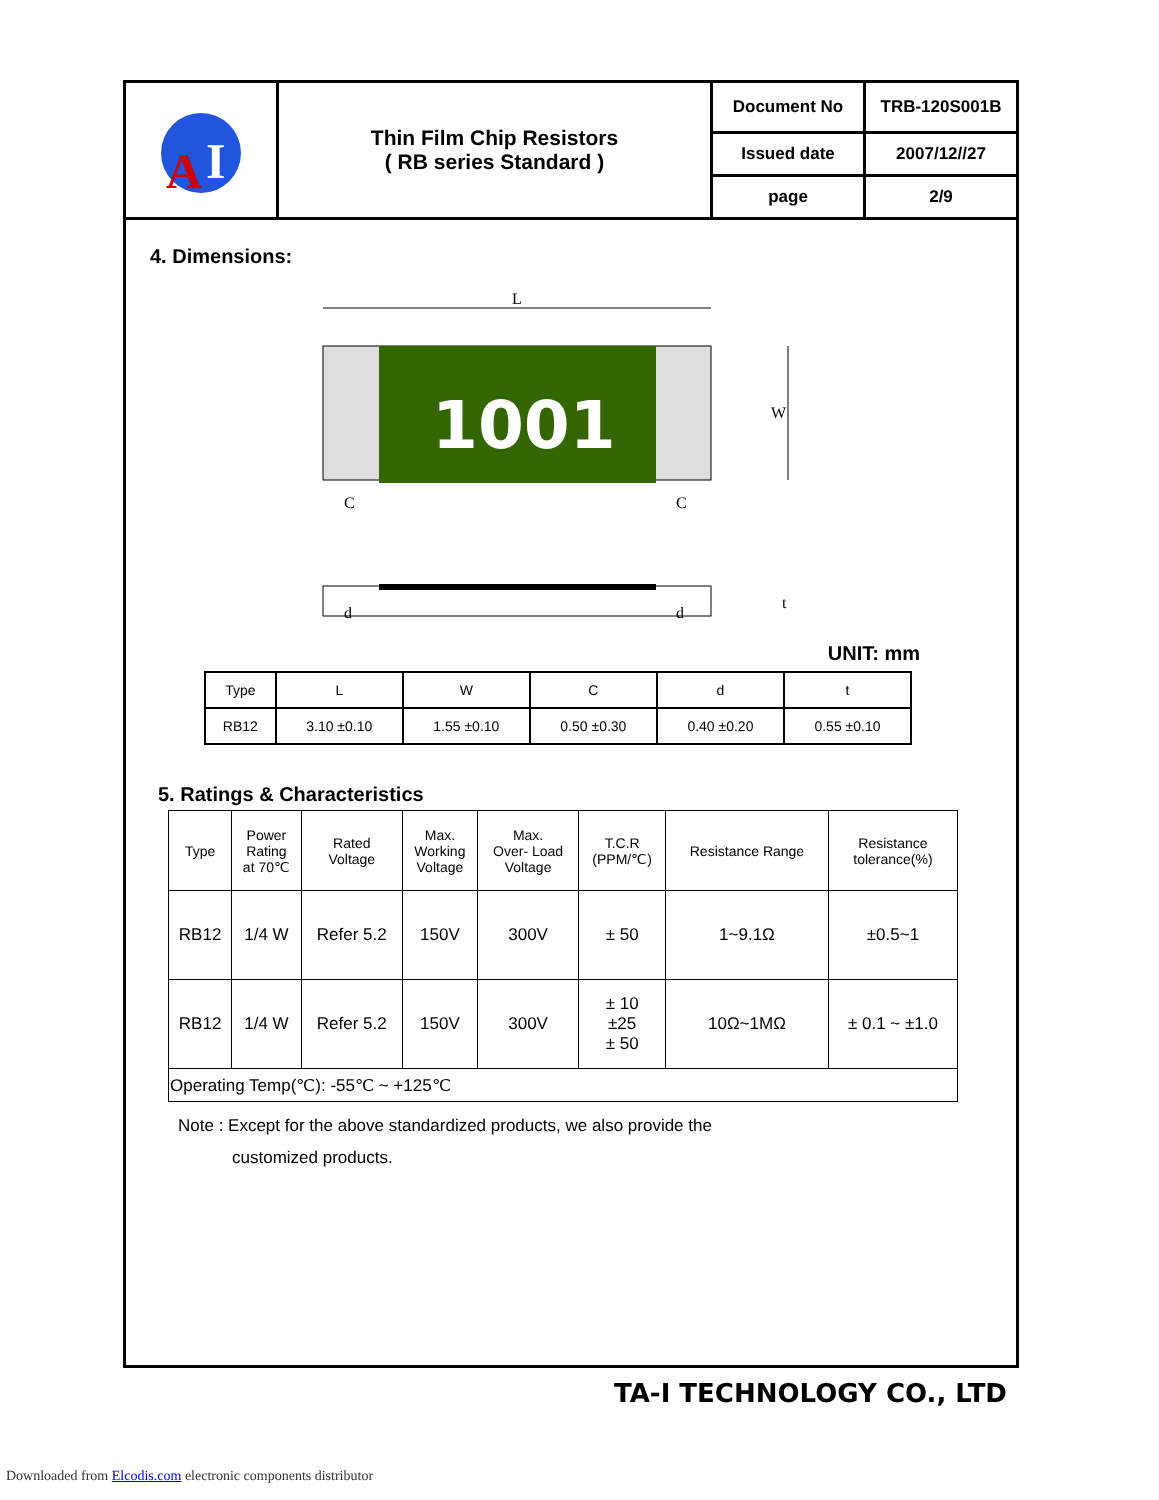| A I | Thin Film Chip Resistors ( RB series Standard ) | Document No | TRB-120S001B |
| | | Issued date | 2007/12//27 |
| | | page | 2/9 |
4. Dimensions:
L
1001
W
C
C
t
d
d
UNIT: mm
| Type | L | W | C | d | t |
| RB12 | 3.10 ±0.10 | 1.55 ±0.10 | 0.50 ±0.30 | 0.40 ±0.20 | 0.55 ±0.10 |
5. Ratings & Characteristics
| Type | Power Rating at 70℃ | Rated Voltage | Max. Working Voltage | Max. Over- Load Voltage | T.C.R (PPM/℃) | Resistance Range | Resistance tolerance(%) |
| RB12 | 1/4 W | Refer 5.2 | 150V | 300V | ± 50 | 1~9.1Ω | ±0.5~1 |
| RB12 | 1/4 W | Refer 5.2 | 150V | 300V | ± 10 ±25 ± 50 | 10Ω~1MΩ | ± 0.1 ~ ±1.0 |
| Operating Temp(℃): -55℃ ~ +125℃ | | | | | | | |
Note : Except for the above standardized products, we also provide the
customized products.
TA-I TECHNOLOGY CO., LTD
Downloaded from Elcodis.com electronic components distributor